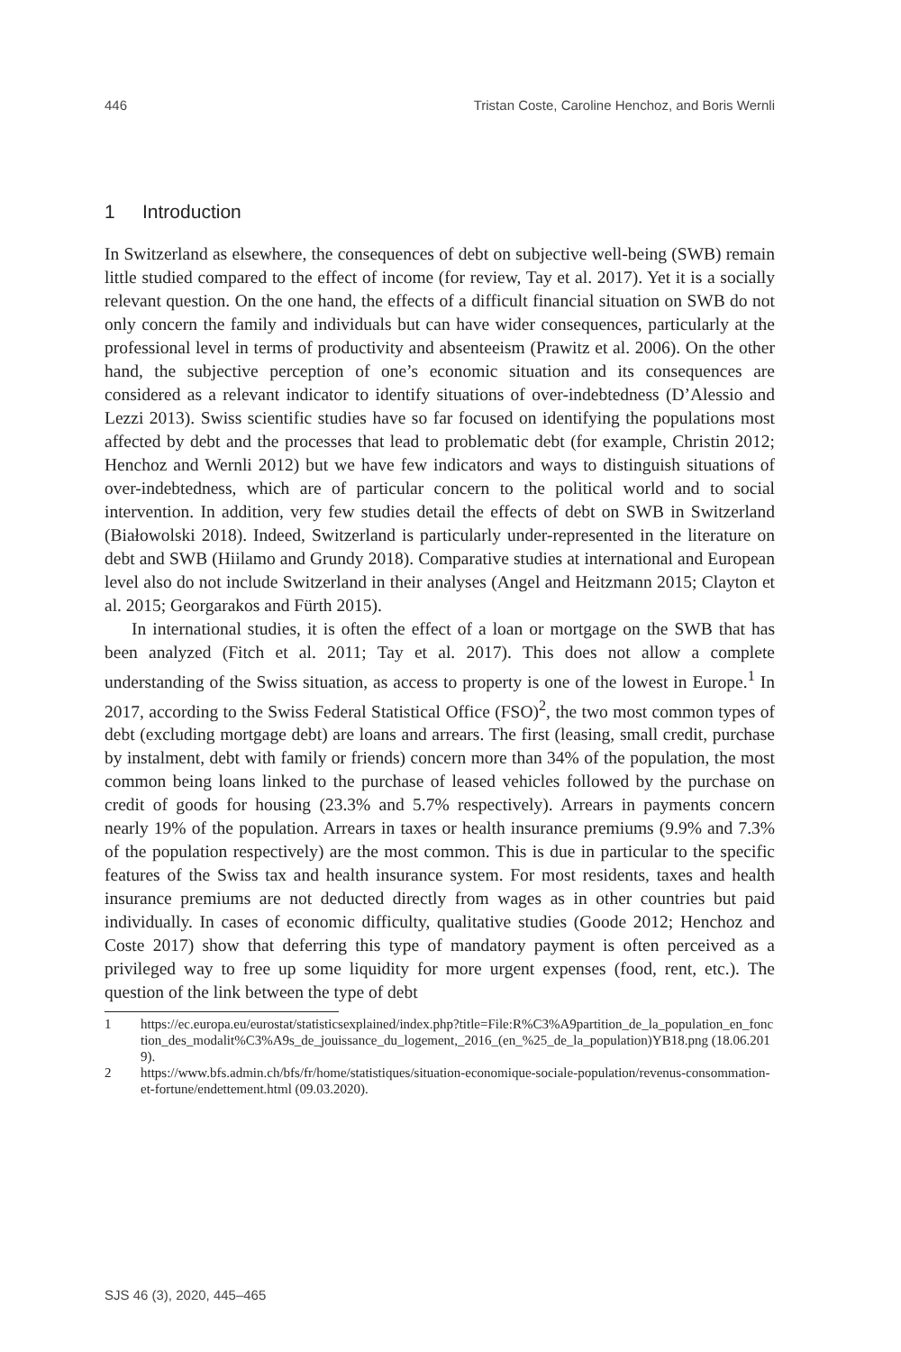446 Tristan Coste, Caroline Henchoz, and Boris Wernli
1 Introduction
In Switzerland as elsewhere, the consequences of debt on subjective well-being (SWB) remain little studied compared to the effect of income (for review, Tay et al. 2017). Yet it is a socially relevant question. On the one hand, the effects of a difficult financial situation on SWB do not only concern the family and individuals but can have wider consequences, particularly at the professional level in terms of productivity and absenteeism (Prawitz et al. 2006). On the other hand, the subjective perception of one’s economic situation and its consequences are considered as a relevant indicator to identify situations of over-indebtedness (D’Alessio and Lezzi 2013). Swiss scientific studies have so far focused on identifying the populations most affected by debt and the processes that lead to problematic debt (for example, Christin 2012; Henchoz and Wernli 2012) but we have few indicators and ways to distinguish situations of over-indebtedness, which are of particular concern to the political world and to social intervention. In addition, very few studies detail the effects of debt on SWB in Switzerland (Białowolski 2018). Indeed, Switzerland is particularly under-represented in the literature on debt and SWB (Hiilamo and Grundy 2018). Comparative studies at international and European level also do not include Switzerland in their analyses (Angel and Heitzmann 2015; Clayton et al. 2015; Georgarakos and Fürth 2015).
In international studies, it is often the effect of a loan or mortgage on the SWB that has been analyzed (Fitch et al. 2011; Tay et al. 2017). This does not allow a complete understanding of the Swiss situation, as access to property is one of the lowest in Europe.<sup>1</sup> In 2017, according to the Swiss Federal Statistical Office (FSO)<sup>2</sup>, the two most common types of debt (excluding mortgage debt) are loans and arrears. The first (leasing, small credit, purchase by instalment, debt with family or friends) concern more than 34% of the population, the most common being loans linked to the purchase of leased vehicles followed by the purchase on credit of goods for housing (23.3% and 5.7% respectively). Arrears in payments concern nearly 19% of the population. Arrears in taxes or health insurance premiums (9.9% and 7.3% of the population respectively) are the most common. This is due in particular to the specific features of the Swiss tax and health insurance system. For most residents, taxes and health insurance premiums are not deducted directly from wages as in other countries but paid individually. In cases of economic difficulty, qualitative studies (Goode 2012; Henchoz and Coste 2017) show that deferring this type of mandatory payment is often perceived as a privileged way to free up some liquidity for more urgent expenses (food, rent, etc.). The question of the link between the type of debt
1 https://ec.europa.eu/eurostat/statisticsexplained/index.php?title=File:R%C3%A9partition_de_la_population_en_fonction_des_modalit%C3%A9s_de_jouissance_du_logement,_2016_(en_%25_de_la_population)YB18.png (18.06.2019).
2 https://www.bfs.admin.ch/bfs/fr/home/statistiques/situation-economique-sociale-population/revenus-consommation-et-fortune/endettement.html (09.03.2020).
SJS 46 (3), 2020, 445–465